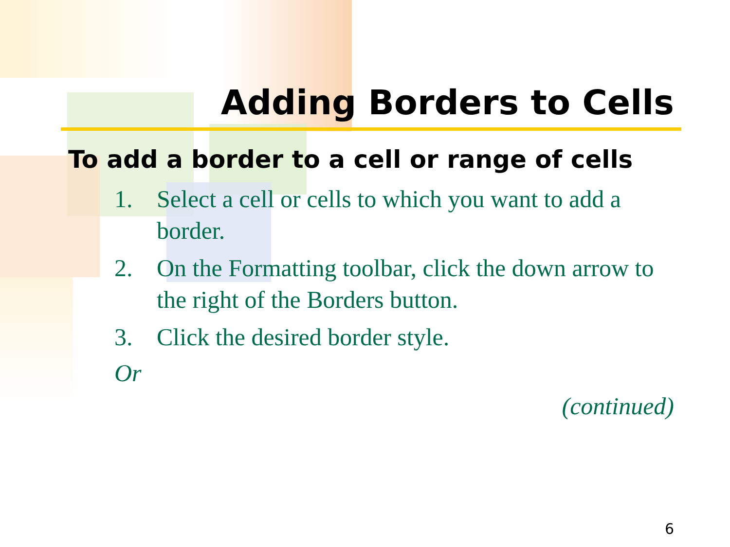Adding Borders to Cells
To add a border to a cell or range of cells
1. Select a cell or cells to which you want to add a border.
2. On the Formatting toolbar, click the down arrow to the right of the Borders button.
3. Click the desired border style.
Or
(continued)
6